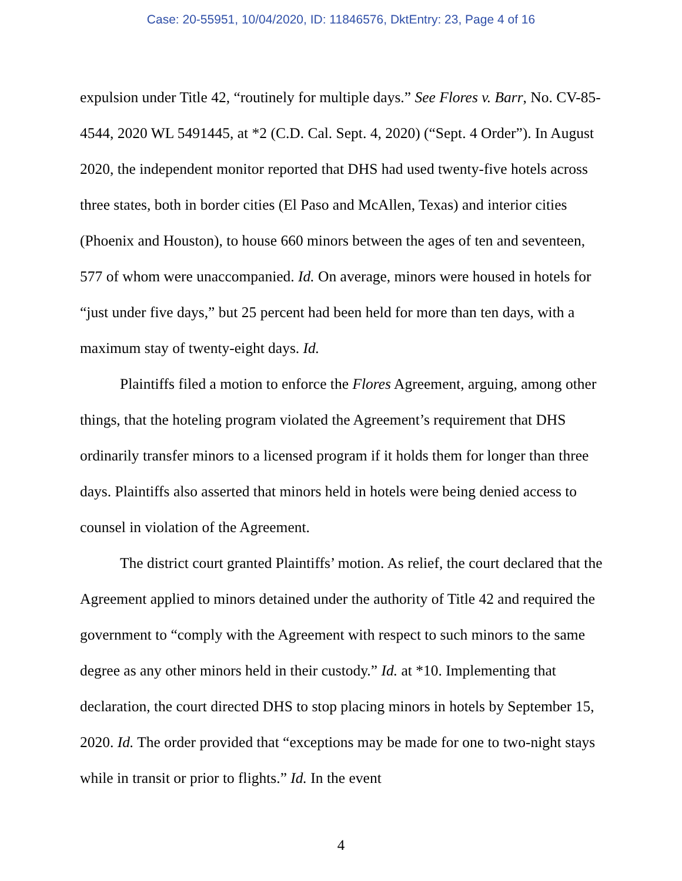Case: 20-55951, 10/04/2020, ID: 11846576, DktEntry: 23, Page 4 of 16
expulsion under Title 42, “routinely for multiple days.” See Flores v. Barr, No. CV-85-4544, 2020 WL 5491445, at *2 (C.D. Cal. Sept. 4, 2020) (“Sept. 4 Order”). In August 2020, the independent monitor reported that DHS had used twenty-five hotels across three states, both in border cities (El Paso and McAllen, Texas) and interior cities (Phoenix and Houston), to house 660 minors between the ages of ten and seventeen, 577 of whom were unaccompanied. Id. On average, minors were housed in hotels for “just under five days,” but 25 percent had been held for more than ten days, with a maximum stay of twenty-eight days. Id.
Plaintiffs filed a motion to enforce the Flores Agreement, arguing, among other things, that the hoteling program violated the Agreement’s requirement that DHS ordinarily transfer minors to a licensed program if it holds them for longer than three days. Plaintiffs also asserted that minors held in hotels were being denied access to counsel in violation of the Agreement.
The district court granted Plaintiffs’ motion. As relief, the court declared that the Agreement applied to minors detained under the authority of Title 42 and required the government to “comply with the Agreement with respect to such minors to the same degree as any other minors held in their custody.” Id. at *10. Implementing that declaration, the court directed DHS to stop placing minors in hotels by September 15, 2020. Id. The order provided that “exceptions may be made for one to two-night stays while in transit or prior to flights.” Id. In the event
4